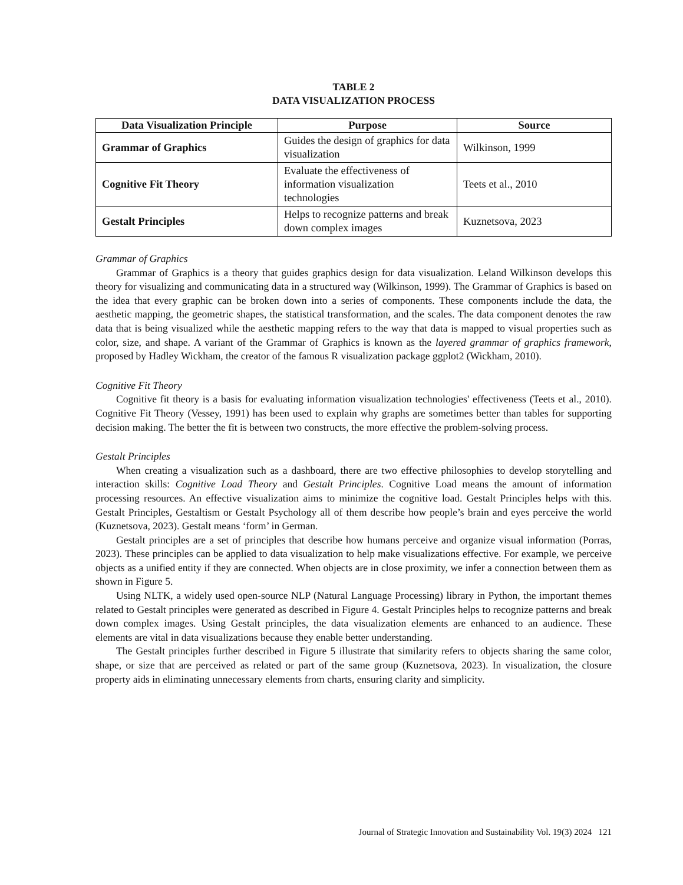TABLE 2
DATA VISUALIZATION PROCESS
| Data Visualization Principle | Purpose | Source |
| --- | --- | --- |
| Grammar of Graphics | Guides the design of graphics for data visualization | Wilkinson, 1999 |
| Cognitive Fit Theory | Evaluate the effectiveness of information visualization technologies | Teets et al., 2010 |
| Gestalt Principles | Helps to recognize patterns and break down complex images | Kuznetsova, 2023 |
Grammar of Graphics
Grammar of Graphics is a theory that guides graphics design for data visualization. Leland Wilkinson develops this theory for visualizing and communicating data in a structured way (Wilkinson, 1999). The Grammar of Graphics is based on the idea that every graphic can be broken down into a series of components. These components include the data, the aesthetic mapping, the geometric shapes, the statistical transformation, and the scales. The data component denotes the raw data that is being visualized while the aesthetic mapping refers to the way that data is mapped to visual properties such as color, size, and shape. A variant of the Grammar of Graphics is known as the layered grammar of graphics framework, proposed by Hadley Wickham, the creator of the famous R visualization package ggplot2 (Wickham, 2010).
Cognitive Fit Theory
Cognitive fit theory is a basis for evaluating information visualization technologies' effectiveness (Teets et al., 2010). Cognitive Fit Theory (Vessey, 1991) has been used to explain why graphs are sometimes better than tables for supporting decision making. The better the fit is between two constructs, the more effective the problem-solving process.
Gestalt Principles
When creating a visualization such as a dashboard, there are two effective philosophies to develop storytelling and interaction skills: Cognitive Load Theory and Gestalt Principles. Cognitive Load means the amount of information processing resources. An effective visualization aims to minimize the cognitive load. Gestalt Principles helps with this. Gestalt Principles, Gestaltism or Gestalt Psychology all of them describe how people’s brain and eyes perceive the world (Kuznetsova, 2023). Gestalt means ‘form’ in German.
Gestalt principles are a set of principles that describe how humans perceive and organize visual information (Porras, 2023). These principles can be applied to data visualization to help make visualizations effective. For example, we perceive objects as a unified entity if they are connected. When objects are in close proximity, we infer a connection between them as shown in Figure 5.
Using NLTK, a widely used open-source NLP (Natural Language Processing) library in Python, the important themes related to Gestalt principles were generated as described in Figure 4. Gestalt Principles helps to recognize patterns and break down complex images. Using Gestalt principles, the data visualization elements are enhanced to an audience. These elements are vital in data visualizations because they enable better understanding.
The Gestalt principles further described in Figure 5 illustrate that similarity refers to objects sharing the same color, shape, or size that are perceived as related or part of the same group (Kuznetsova, 2023). In visualization, the closure property aids in eliminating unnecessary elements from charts, ensuring clarity and simplicity.
Journal of Strategic Innovation and Sustainability Vol. 19(3) 2024 121